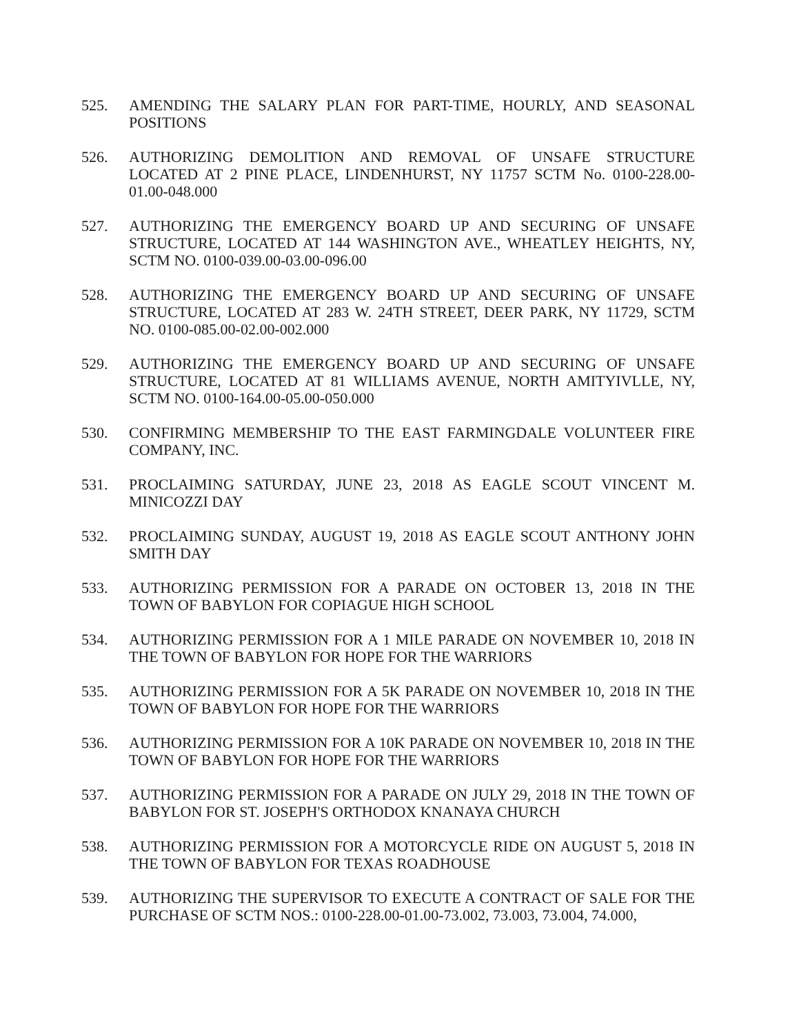525. AMENDING THE SALARY PLAN FOR PART-TIME, HOURLY, AND SEASONAL POSITIONS
526. AUTHORIZING DEMOLITION AND REMOVAL OF UNSAFE STRUCTURE LOCATED AT 2 PINE PLACE, LINDENHURST, NY 11757 SCTM No. 0100-228.00-01.00-048.000
527. AUTHORIZING THE EMERGENCY BOARD UP AND SECURING OF UNSAFE STRUCTURE, LOCATED AT 144 WASHINGTON AVE., WHEATLEY HEIGHTS, NY, SCTM NO. 0100-039.00-03.00-096.00
528. AUTHORIZING THE EMERGENCY BOARD UP AND SECURING OF UNSAFE STRUCTURE, LOCATED AT 283 W. 24TH STREET, DEER PARK, NY 11729, SCTM NO. 0100-085.00-02.00-002.000
529. AUTHORIZING THE EMERGENCY BOARD UP AND SECURING OF UNSAFE STRUCTURE, LOCATED AT 81 WILLIAMS AVENUE, NORTH AMITYIVLLE, NY, SCTM NO. 0100-164.00-05.00-050.000
530. CONFIRMING MEMBERSHIP TO THE EAST FARMINGDALE VOLUNTEER FIRE COMPANY, INC.
531. PROCLAIMING SATURDAY, JUNE 23, 2018 AS EAGLE SCOUT VINCENT M. MINICOZZI DAY
532. PROCLAIMING SUNDAY, AUGUST 19, 2018 AS EAGLE SCOUT ANTHONY JOHN SMITH DAY
533. AUTHORIZING PERMISSION FOR A PARADE ON OCTOBER 13, 2018 IN THE TOWN OF BABYLON FOR COPIAGUE HIGH SCHOOL
534. AUTHORIZING PERMISSION FOR A 1 MILE PARADE ON NOVEMBER 10, 2018 IN THE TOWN OF BABYLON FOR HOPE FOR THE WARRIORS
535. AUTHORIZING PERMISSION FOR A 5K PARADE ON NOVEMBER 10, 2018 IN THE TOWN OF BABYLON FOR HOPE FOR THE WARRIORS
536. AUTHORIZING PERMISSION FOR A 10K PARADE ON NOVEMBER 10, 2018 IN THE TOWN OF BABYLON FOR HOPE FOR THE WARRIORS
537. AUTHORIZING PERMISSION FOR A PARADE ON JULY 29, 2018 IN THE TOWN OF BABYLON FOR ST. JOSEPH'S ORTHODOX KNANAYA CHURCH
538. AUTHORIZING PERMISSION FOR A MOTORCYCLE RIDE ON AUGUST 5, 2018 IN THE TOWN OF BABYLON FOR TEXAS ROADHOUSE
539. AUTHORIZING THE SUPERVISOR TO EXECUTE A CONTRACT OF SALE FOR THE PURCHASE OF SCTM NOS.: 0100-228.00-01.00-73.002, 73.003, 73.004, 74.000,